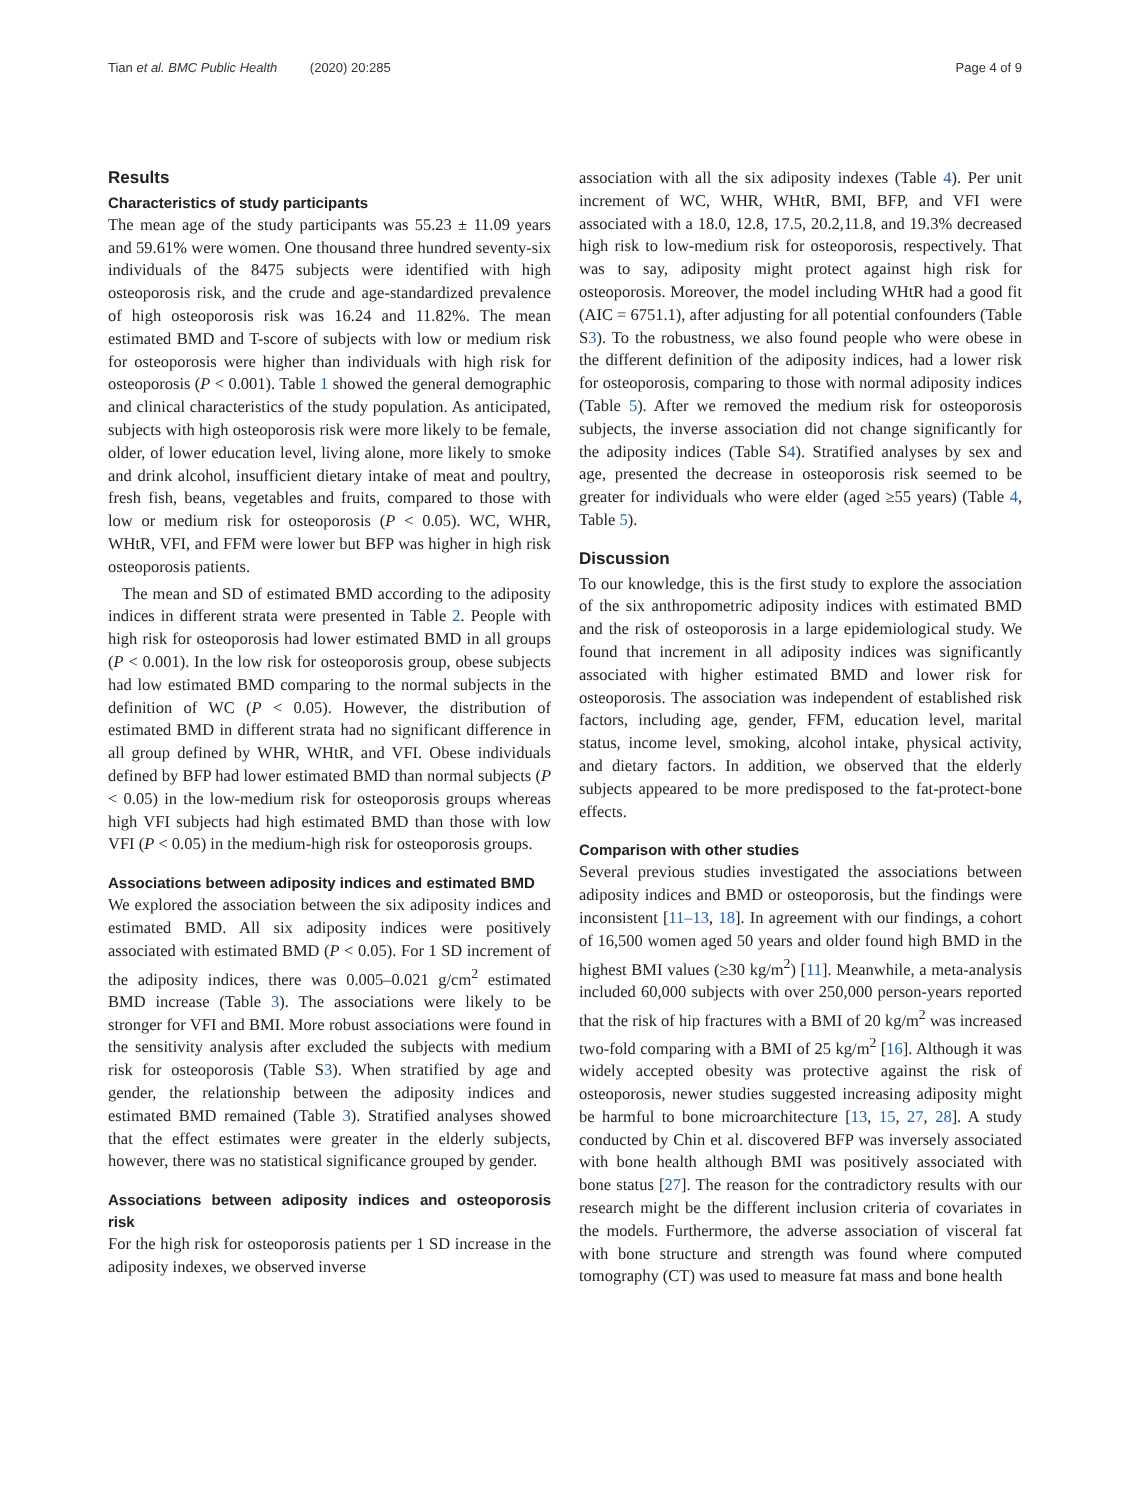Tian et al. BMC Public Health (2020) 20:285 Page 4 of 9
Results
Characteristics of study participants
The mean age of the study participants was 55.23 ± 11.09 years and 59.61% were women. One thousand three hundred seventy-six individuals of the 8475 subjects were identified with high osteoporosis risk, and the crude and age-standardized prevalence of high osteoporosis risk was 16.24 and 11.82%. The mean estimated BMD and T-score of subjects with low or medium risk for osteoporosis were higher than individuals with high risk for osteoporosis (P < 0.001). Table 1 showed the general demographic and clinical characteristics of the study population. As anticipated, subjects with high osteoporosis risk were more likely to be female, older, of lower education level, living alone, more likely to smoke and drink alcohol, insufficient dietary intake of meat and poultry, fresh fish, beans, vegetables and fruits, compared to those with low or medium risk for osteoporosis (P < 0.05). WC, WHR, WHtR, VFI, and FFM were lower but BFP was higher in high risk osteoporosis patients.
The mean and SD of estimated BMD according to the adiposity indices in different strata were presented in Table 2. People with high risk for osteoporosis had lower estimated BMD in all groups (P < 0.001). In the low risk for osteoporosis group, obese subjects had low estimated BMD comparing to the normal subjects in the definition of WC (P < 0.05). However, the distribution of estimated BMD in different strata had no significant difference in all group defined by WHR, WHtR, and VFI. Obese individuals defined by BFP had lower estimated BMD than normal subjects (P < 0.05) in the low-medium risk for osteoporosis groups whereas high VFI subjects had high estimated BMD than those with low VFI (P < 0.05) in the medium-high risk for osteoporosis groups.
Associations between adiposity indices and estimated BMD
We explored the association between the six adiposity indices and estimated BMD. All six adiposity indices were positively associated with estimated BMD (P < 0.05). For 1 SD increment of the adiposity indices, there was 0.005–0.021 g/cm<sup>2</sup> estimated BMD increase (Table 3). The associations were likely to be stronger for VFI and BMI. More robust associations were found in the sensitivity analysis after excluded the subjects with medium risk for osteoporosis (Table S3). When stratified by age and gender, the relationship between the adiposity indices and estimated BMD remained (Table 3). Stratified analyses showed that the effect estimates were greater in the elderly subjects, however, there was no statistical significance grouped by gender.
Associations between adiposity indices and osteoporosis risk
For the high risk for osteoporosis patients per 1 SD increase in the adiposity indexes, we observed inverse
association with all the six adiposity indexes (Table 4). Per unit increment of WC, WHR, WHtR, BMI, BFP, and VFI were associated with a 18.0, 12.8, 17.5, 20.2,11.8, and 19.3% decreased high risk to low-medium risk for osteoporosis, respectively. That was to say, adiposity might protect against high risk for osteoporosis. Moreover, the model including WHtR had a good fit (AIC = 6751.1), after adjusting for all potential confounders (Table S3). To the robustness, we also found people who were obese in the different definition of the adiposity indices, had a lower risk for osteoporosis, comparing to those with normal adiposity indices (Table 5). After we removed the medium risk for osteoporosis subjects, the inverse association did not change significantly for the adiposity indices (Table S4). Stratified analyses by sex and age, presented the decrease in osteoporosis risk seemed to be greater for individuals who were elder (aged ≥55 years) (Table 4, Table 5).
Discussion
To our knowledge, this is the first study to explore the association of the six anthropometric adiposity indices with estimated BMD and the risk of osteoporosis in a large epidemiological study. We found that increment in all adiposity indices was significantly associated with higher estimated BMD and lower risk for osteoporosis. The association was independent of established risk factors, including age, gender, FFM, education level, marital status, income level, smoking, alcohol intake, physical activity, and dietary factors. In addition, we observed that the elderly subjects appeared to be more predisposed to the fat-protect-bone effects.
Comparison with other studies
Several previous studies investigated the associations between adiposity indices and BMD or osteoporosis, but the findings were inconsistent [11–13, 18]. In agreement with our findings, a cohort of 16,500 women aged 50 years and older found high BMD in the highest BMI values (≥30 kg/m<sup>2</sup>) [11]. Meanwhile, a meta-analysis included 60,000 subjects with over 250,000 person-years reported that the risk of hip fractures with a BMI of 20 kg/m<sup>2</sup> was increased two-fold comparing with a BMI of 25 kg/m<sup>2</sup> [16]. Although it was widely accepted obesity was protective against the risk of osteoporosis, newer studies suggested increasing adiposity might be harmful to bone microarchitecture [13, 15, 27, 28]. A study conducted by Chin et al. discovered BFP was inversely associated with bone health although BMI was positively associated with bone status [27]. The reason for the contradictory results with our research might be the different inclusion criteria of covariates in the models. Furthermore, the adverse association of visceral fat with bone structure and strength was found where computed tomography (CT) was used to measure fat mass and bone health